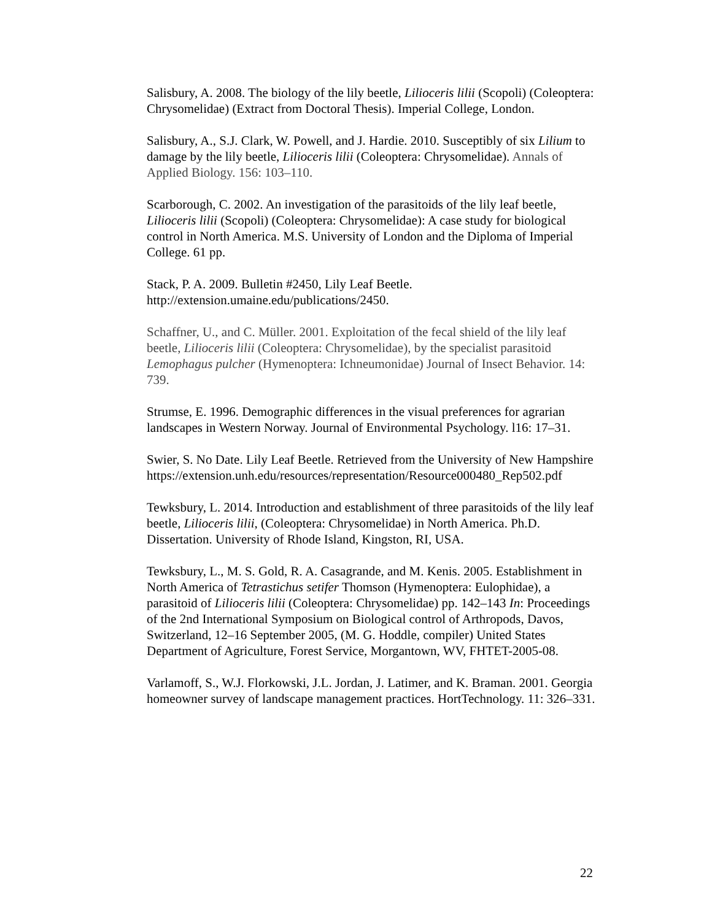Salisbury, A. 2008. The biology of the lily beetle, Lilioceris lilii (Scopoli) (Coleoptera: Chrysomelidae) (Extract from Doctoral Thesis). Imperial College, London.
Salisbury, A., S.J. Clark, W. Powell, and J. Hardie. 2010. Susceptibly of six Lilium to damage by the lily beetle, Lilioceris lilii (Coleoptera: Chrysomelidae). Annals of Applied Biology. 156: 103–110.
Scarborough, C. 2002. An investigation of the parasitoids of the lily leaf beetle, Lilioceris lilii (Scopoli) (Coleoptera: Chrysomelidae): A case study for biological control in North America. M.S. University of London and the Diploma of Imperial College. 61 pp.
Stack, P. A. 2009. Bulletin #2450, Lily Leaf Beetle.
http://extension.umaine.edu/publications/2450.
Schaffner, U., and C. Müller. 2001. Exploitation of the fecal shield of the lily leaf beetle, Lilioceris lilii (Coleoptera: Chrysomelidae), by the specialist parasitoid Lemophagus pulcher (Hymenoptera: Ichneumonidae) Journal of Insect Behavior. 14: 739.
Strumse, E. 1996. Demographic differences in the visual preferences for agrarian landscapes in Western Norway. Journal of Environmental Psychology. l16: 17–31.
Swier, S. No Date. Lily Leaf Beetle. Retrieved from the University of New Hampshire
https://extension.unh.edu/resources/representation/Resource000480_Rep502.pdf
Tewksbury, L. 2014. Introduction and establishment of three parasitoids of the lily leaf beetle, Lilioceris lilii, (Coleoptera: Chrysomelidae) in North America. Ph.D. Dissertation. University of Rhode Island, Kingston, RI, USA.
Tewksbury, L., M. S. Gold, R. A. Casagrande, and M. Kenis. 2005. Establishment in North America of Tetrastichus setifer Thomson (Hymenoptera: Eulophidae), a parasitoid of Lilioceris lilii (Coleoptera: Chrysomelidae) pp. 142–143 In: Proceedings of the 2nd International Symposium on Biological control of Arthropods, Davos, Switzerland, 12–16 September 2005, (M. G. Hoddle, compiler) United States Department of Agriculture, Forest Service, Morgantown, WV, FHTET-2005-08.
Varlamoff, S., W.J. Florkowski, J.L. Jordan, J. Latimer, and K. Braman. 2001. Georgia homeowner survey of landscape management practices. HortTechnology. 11: 326–331.
22